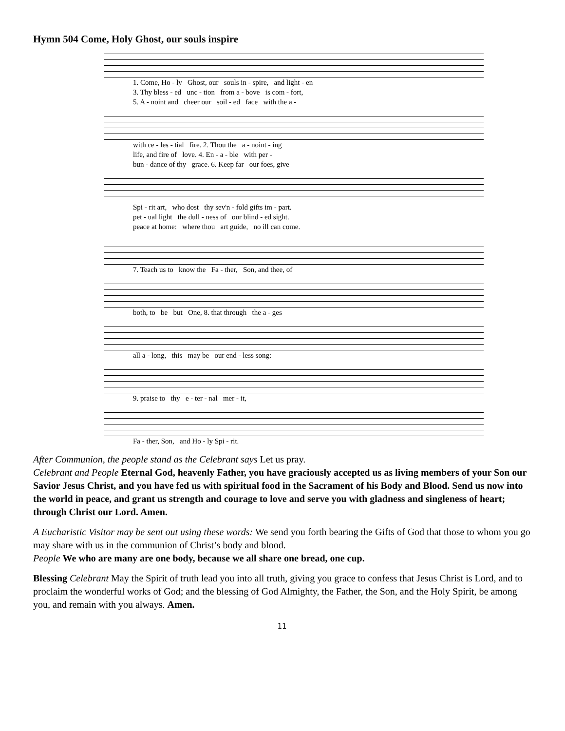Hymn 504 Come, Holy Ghost, our souls inspire
1. Come, Ho - ly Ghost, our souls in - spire, and light - en 3. Thy bless - ed unc - tion from a - bove is com - fort, 5. A - noint and cheer our soil - ed face with the a -
with ce - les - tial fire. 2. Thou the a - noint - ing life, and fire of love. 4. En - a - ble with per - bun - dance of thy grace. 6. Keep far our foes, give
Spi - rit art, who dost thy sev'n - fold gifts im - part. pet - ual light the dull - ness of our blind - ed sight. peace at home: where thou art guide, no ill can come.
7. Teach us to know the Fa - ther, Son, and thee, of
both, to be but One, 8. that through the a - ges
all a - long, this may be our end - less song:
9. praise to thy e - ter - nal mer - it,
Fa - ther, Son, and Ho - ly Spi - rit.
After Communion, the people stand as the Celebrant says Let us pray.
Celebrant and People Eternal God, heavenly Father, you have graciously accepted us as living members of your Son our Savior Jesus Christ, and you have fed us with spiritual food in the Sacrament of his Body and Blood. Send us now into the world in peace, and grant us strength and courage to love and serve you with gladness and singleness of heart; through Christ our Lord. Amen.
A Eucharistic Visitor may be sent out using these words: We send you forth bearing the Gifts of God that those to whom you go may share with us in the communion of Christ’s body and blood.
People We who are many are one body, because we all share one bread, one cup.
Blessing Celebrant May the Spirit of truth lead you into all truth, giving you grace to confess that Jesus Christ is Lord, and to proclaim the wonderful works of God; and the blessing of God Almighty, the Father, the Son, and the Holy Spirit, be among you, and remain with you always. Amen.
11